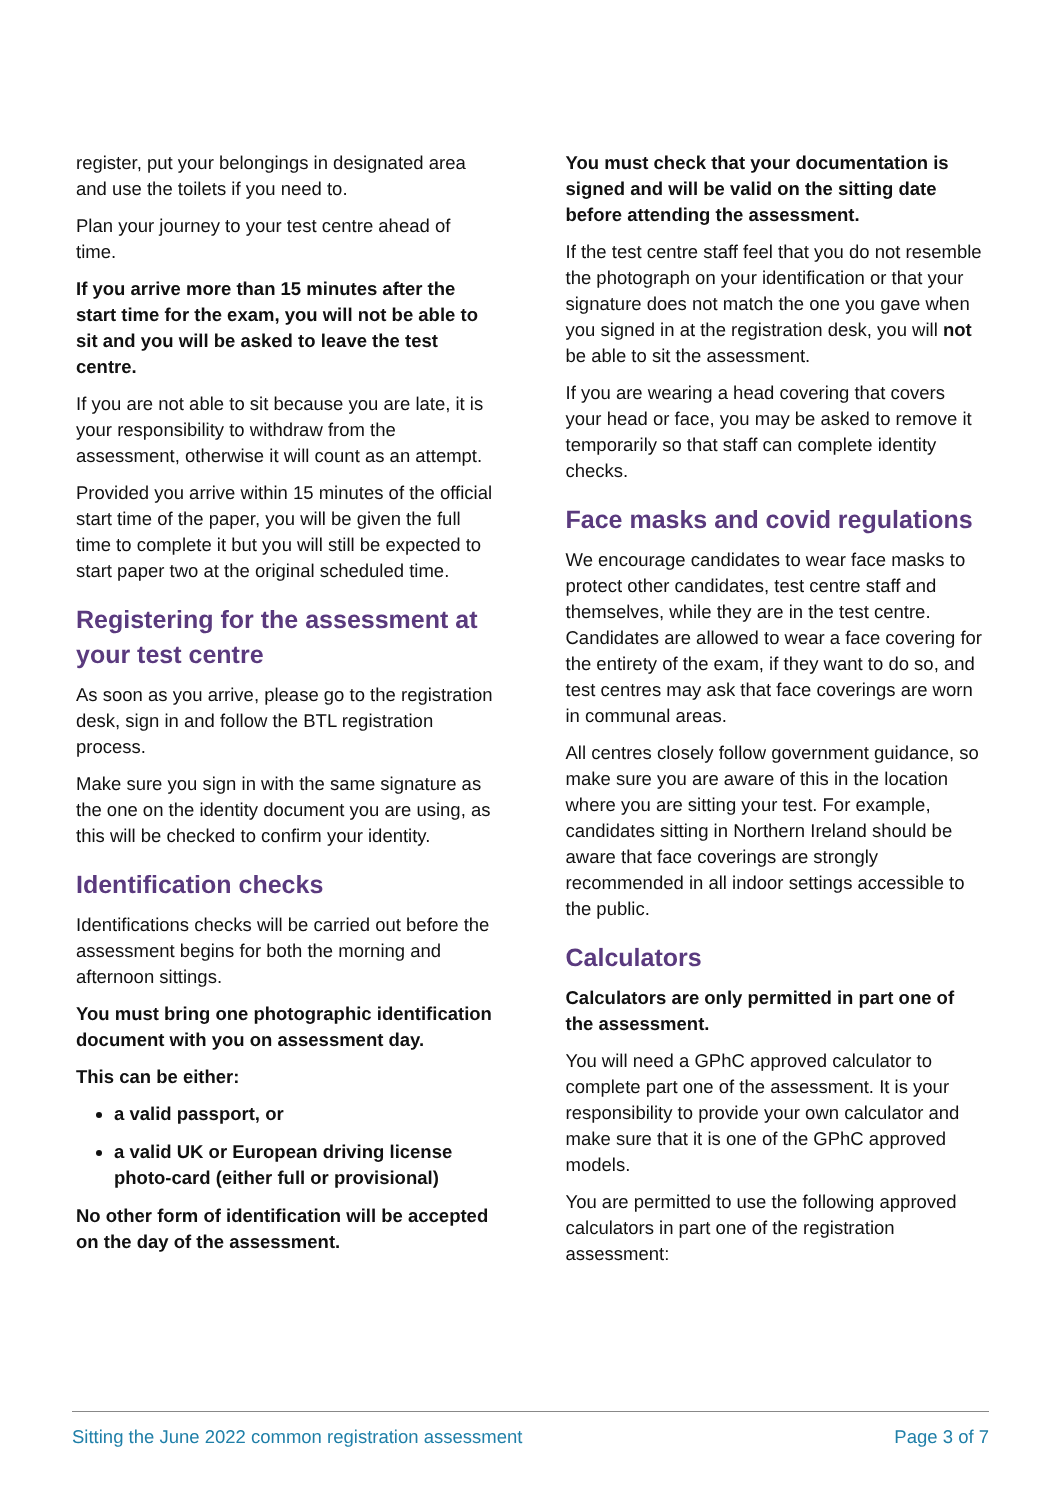register, put your belongings in designated area and use the toilets if you need to.
Plan your journey to your test centre ahead of time.
If you arrive more than 15 minutes after the start time for the exam, you will not be able to sit and you will be asked to leave the test centre.
If you are not able to sit because you are late, it is your responsibility to withdraw from the assessment, otherwise it will count as an attempt.
Provided you arrive within 15 minutes of the official start time of the paper, you will be given the full time to complete it but you will still be expected to start paper two at the original scheduled time.
Registering for the assessment at your test centre
As soon as you arrive, please go to the registration desk, sign in and follow the BTL registration process.
Make sure you sign in with the same signature as the one on the identity document you are using, as this will be checked to confirm your identity.
Identification checks
Identifications checks will be carried out before the assessment begins for both the morning and afternoon sittings.
You must bring one photographic identification document with you on assessment day.
This can be either:
a valid passport, or
a valid UK or European driving license photo-card (either full or provisional)
No other form of identification will be accepted on the day of the assessment.
You must check that your documentation is signed and will be valid on the sitting date before attending the assessment.
If the test centre staff feel that you do not resemble the photograph on your identification or that your signature does not match the one you gave when you signed in at the registration desk, you will not be able to sit the assessment.
If you are wearing a head covering that covers your head or face, you may be asked to remove it temporarily so that staff can complete identity checks.
Face masks and covid regulations
We encourage candidates to wear face masks to protect other candidates, test centre staff and themselves, while they are in the test centre. Candidates are allowed to wear a face covering for the entirety of the exam, if they want to do so, and test centres may ask that face coverings are worn in communal areas.
All centres closely follow government guidance, so make sure you are aware of this in the location where you are sitting your test. For example, candidates sitting in Northern Ireland should be aware that face coverings are strongly recommended in all indoor settings accessible to the public.
Calculators
Calculators are only permitted in part one of the assessment.
You will need a GPhC approved calculator to complete part one of the assessment. It is your responsibility to provide your own calculator and make sure that it is one of the GPhC approved models.
You are permitted to use the following approved calculators in part one of the registration assessment:
Sitting the June 2022 common registration assessment Page 3 of 7